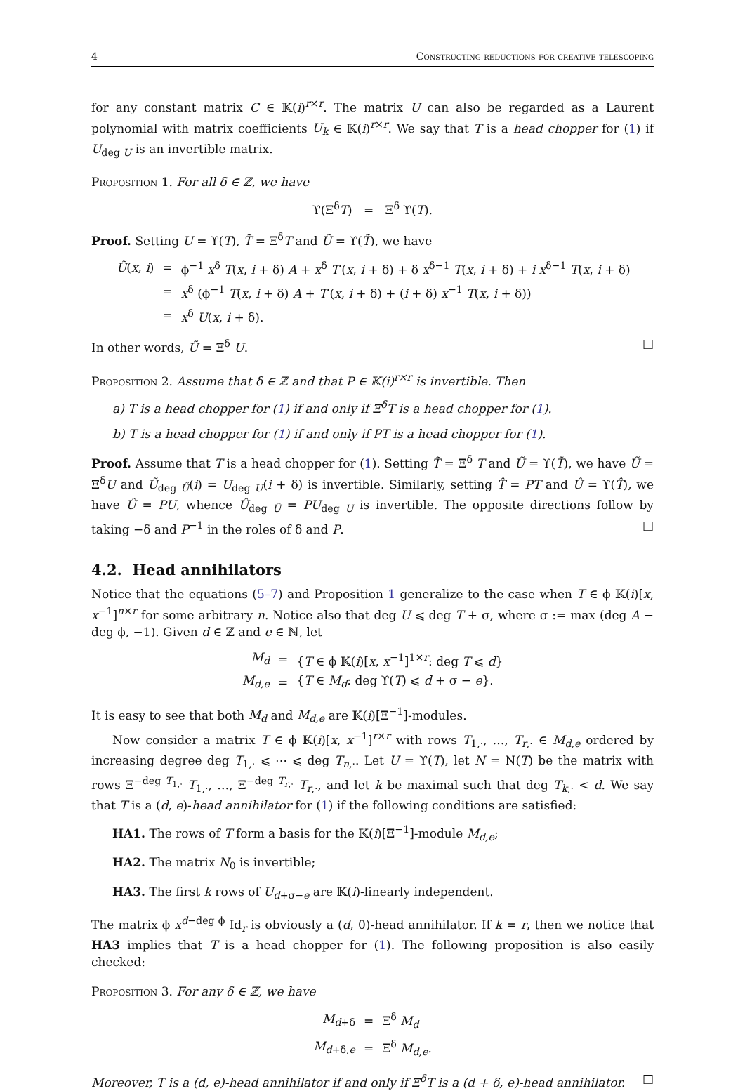4 Constructing reductions for creative telescoping
for any constant matrix C ∈ 𝕂(i)<sup>r×r</sup>. The matrix U can also be regarded as a Laurent polynomial with matrix coefficients U<sub>k</sub> ∈ 𝕂(i)<sup>r×r</sup>. We say that T is a head chopper for (1) if U<sub>deg U</sub> is an invertible matrix.
Proposition 1. For all δ ∈ ℤ, we have
ϒ(Ξ<sup>δ</sup>T) = Ξ<sup>δ</sup> ϒ(T).
Proof. Setting U = ϒ(T), T̃ = Ξ<sup>δ</sup>T and Ũ = ϒ(T̃), we have
| Ũ ( x , i ) | = | ϕ<sup>−1</sup> x<sup>δ</sup> T ( x , i + δ) A + x<sup>δ</sup> T ′( x , i + δ) + δ x<sup>δ−1</sup> T ( x , i + δ) + i x<sup>δ−1</sup> T ( x , i + δ) |
| | = | x<sup>δ</sup> (ϕ<sup>−1</sup> T ( x , i + δ) A + T ′( x , i + δ) + ( i + δ) x<sup>−1</sup> T ( x , i + δ)) |
| | = | x<sup>δ</sup> U ( x , i + δ). |
In other words, Ũ = Ξ<sup>δ</sup> U. □
Proposition 2. Assume that δ ∈ ℤ and that P ∈ 𝕂(i)<sup>r×r</sup> is invertible. Then
a) T is a head chopper for (1) if and only if Ξ<sup>δ</sup>T is a head chopper for (1).
b) T is a head chopper for (1) if and only if PT is a head chopper for (1).
Proof. Assume that T is a head chopper for (1). Setting T̃ = Ξ<sup>δ</sup> T and Ũ = ϒ(T̃), we have Ũ = Ξ<sup>δ</sup>U and Ũ<sub>deg Ũ</sub>(i) = U<sub>deg U</sub>(i + δ) is invertible. Similarly, setting T̂ = PT and Û = ϒ(T̂), we have Û = PU, whence Û<sub>deg Û</sub> = PU<sub>deg U</sub> is invertible. The opposite directions follow by taking −δ and P<sup>−1</sup> in the roles of δ and P. □
4.2. Head annihilators
Notice that the equations (5–7) and Proposition 1 generalize to the case when T ∈ ϕ 𝕂(i)[x, x<sup>−1</sup>]<sup>n×r</sup> for some arbitrary n. Notice also that deg U ⩽ deg T + σ, where σ := max (deg A − deg ϕ, −1). Given d ∈ ℤ and e ∈ ℕ, let
| M<sub>d</sub> | = | { T ∈ ϕ 𝕂( i )[ x , x<sup>−1</sup>]<sup>1×r</sup>: deg T ⩽ d } |
| M<sub>d,e</sub> | = | { T ∈ M<sub>d</sub> : deg ϒ( T ) ⩽ d + σ − e }. |
It is easy to see that both M<sub>d</sub> and M<sub>d,e</sub> are 𝕂(i)[Ξ<sup>−1</sup>]-modules.
Now consider a matrix T ∈ ϕ 𝕂(i)[x, x<sup>−1</sup>]<sup>r×r</sup> with rows T<sub>1,·</sub>, …, T<sub>r,·</sub> ∈ M<sub>d,e</sub> ordered by increasing degree deg T<sub>1,·</sub> ⩽ ⋯ ⩽ deg T<sub>n,·</sub>. Let U = ϒ(T), let N = N(T) be the matrix with rows Ξ<sup>−deg T<sub>1,·</sub></sup> T<sub>1,·</sub>, …, Ξ<sup>−deg T<sub>r,·</sub></sup> T<sub>r,·</sub>, and let k be maximal such that deg T<sub>k,·</sub> < d. We say that T is a (d, e)-head annihilator for (1) if the following conditions are satisfied:
HA1. The rows of T form a basis for the 𝕂(i)[Ξ<sup>−1</sup>]-module M<sub>d,e</sub>;
HA2. The matrix N<sub>0</sub> is invertible;
HA3. The first k rows of U<sub>d+σ−e</sub> are 𝕂(i)-linearly independent.
The matrix ϕ x<sup>d−deg ϕ</sup> Id<sub>r</sub> is obviously a (d, 0)-head annihilator. If k = r, then we notice that HA3 implies that T is a head chopper for (1). The following proposition is also easily checked:
Proposition 3. For any δ ∈ ℤ, we have
| M<sub>d+δ</sub> | = | Ξ<sup>δ</sup> M<sub>d</sub> |
| M<sub>d+δ,e</sub> | = | Ξ<sup>δ</sup> M<sub>d,e</sub> . |
Moreover, T is a (d, e)-head annihilator if and only if Ξ<sup>δ</sup>T is a (d + δ, e)-head annihilator. □